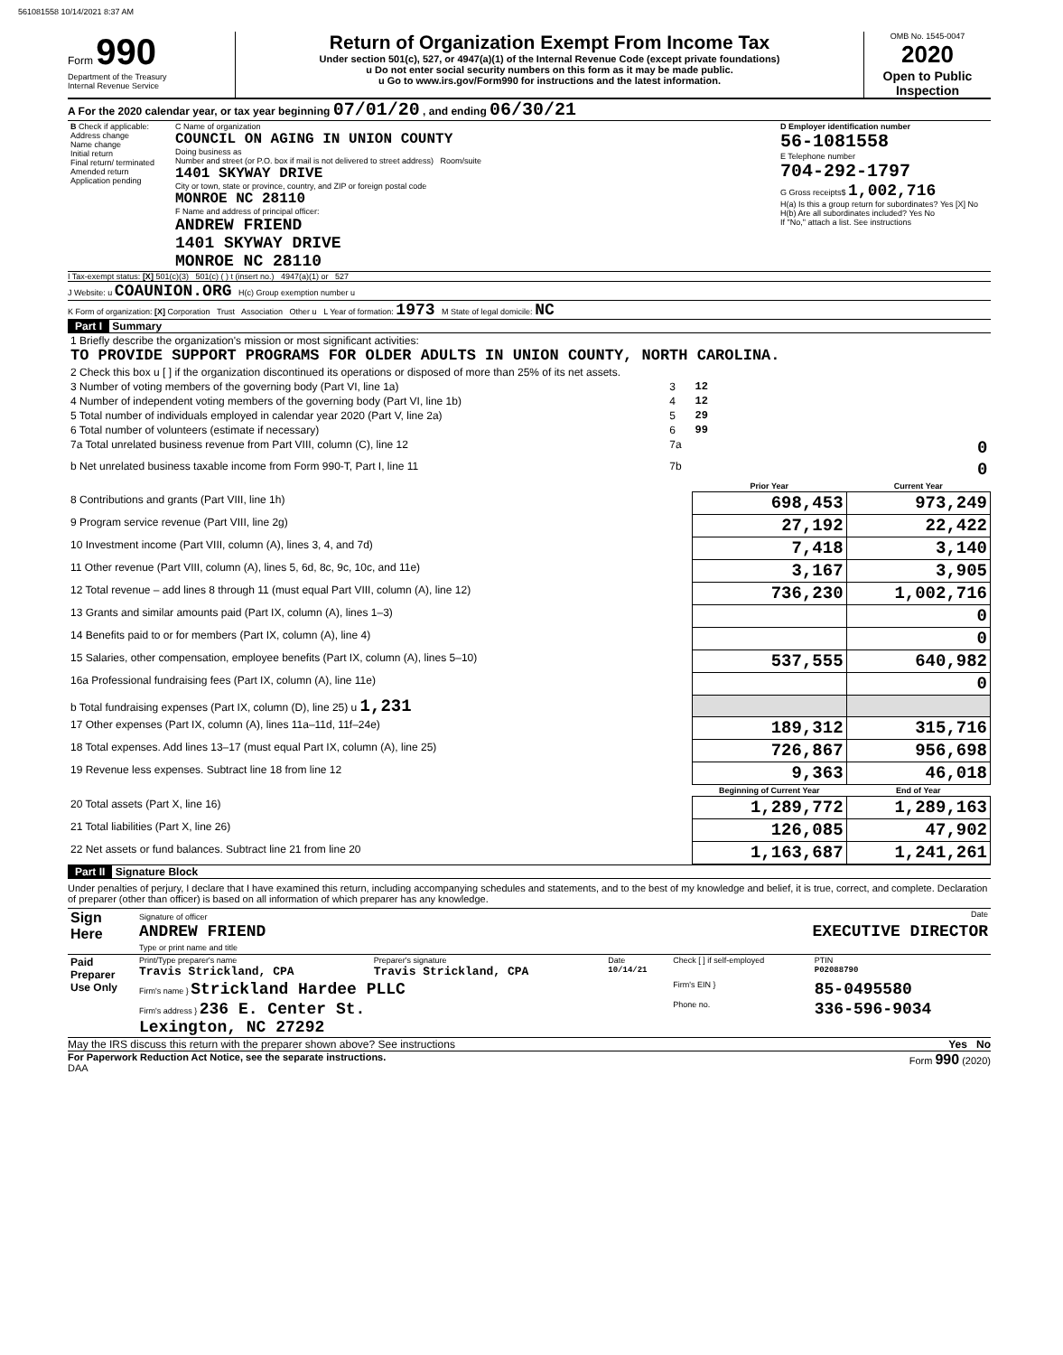561081558 10/14/2021 8:37 AM
Form 990
Department of the Treasury
Internal Revenue Service
Return of Organization Exempt From Income Tax
Under section 501(c), 527, or 4947(a)(1) of the Internal Revenue Code (except private foundations)
u Do not enter social security numbers on this form as it may be made public.
u Go to www.irs.gov/Form990 for instructions and the latest information.
OMB No. 1545-0047
2020
Open to Public Inspection
A For the 2020 calendar year, or tax year beginning 07/01/20 , and ending 06/30/21
| B Check if applicable: Address change Name change Initial return Final return/ terminated Amended return Application pending | C Name of organization COUNCIL ON AGING IN UNION COUNTY Doing business as Number and street (or P.O. box if mail is not delivered to street address) Room/suite 1401 SKYWAY DRIVE City or town, state or province, country, and ZIP or foreign postal code MONROE NC 28110 F Name and address of principal officer: ANDREW FRIEND 1401 SKYWAY DRIVE MONROE NC 28110 | D Employer identification number 56-1081558 E Telephone number 704-292-1797 G Gross receipts$ 1,002,716 H(a) Is this a group return for subordinates? Yes [X] No H(b) Are all subordinates included? Yes No If "No," attach a list. See instructions |
I Tax-exempt status: [X] 501(c)(3) 501(c) ( ) t (insert no.) 4947(a)(1) or 527
J Website: u COAUNION.ORG H(c) Group exemption number u
K Form of organization: [X] Corporation Trust Association Other u L Year of formation: 1973 M State of legal domicile: NC
Part I Summary
| 1 Briefly describe the organization's mission or most significant activities: TO PROVIDE SUPPORT PROGRAMS FOR OLDER ADULTS IN UNION COUNTY, NORTH CAROLINA. | | | |
| 2 Check this box u [ ] if the organization discontinued its operations or disposed of more than 25% of its net assets. | | | |
| 3 Number of voting members of the governing body (Part VI, line 1a) | 3 | 12 | |
| 4 Number of independent voting members of the governing body (Part VI, line 1b) | 4 | 12 | |
| 5 Total number of individuals employed in calendar year 2020 (Part V, line 2a) | 5 | 29 | |
| 6 Total number of volunteers (estimate if necessary) | 6 | 99 | |
| 7a Total unrelated business revenue from Part VIII, column (C), line 12 | 7a | 0 | |
| b Net unrelated business taxable income from Form 990-T, Part I, line 11 | 7b | 0 | |
| | | Prior Year | Current Year |
| 8 Contributions and grants (Part VIII, line 1h) | | 698,453 | 973,249 |
| 9 Program service revenue (Part VIII, line 2g) | | 27,192 | 22,422 |
| 10 Investment income (Part VIII, column (A), lines 3, 4, and 7d) | | 7,418 | 3,140 |
| 11 Other revenue (Part VIII, column (A), lines 5, 6d, 8c, 9c, 10c, and 11e) | | 3,167 | 3,905 |
| 12 Total revenue – add lines 8 through 11 (must equal Part VIII, column (A), line 12) | | 736,230 | 1,002,716 |
| 13 Grants and similar amounts paid (Part IX, column (A), lines 1–3) | | | 0 |
| 14 Benefits paid to or for members (Part IX, column (A), line 4) | | | 0 |
| 15 Salaries, other compensation, employee benefits (Part IX, column (A), lines 5–10) | | 537,555 | 640,982 |
| 16a Professional fundraising fees (Part IX, column (A), line 11e) | | | 0 |
| b Total fundraising expenses (Part IX, column (D), line 25) u 1,231 | | | |
| 17 Other expenses (Part IX, column (A), lines 11a–11d, 11f–24e) | | 189,312 | 315,716 |
| 18 Total expenses. Add lines 13–17 (must equal Part IX, column (A), line 25) | | 726,867 | 956,698 |
| 19 Revenue less expenses. Subtract line 18 from line 12 | | 9,363 | 46,018 |
| | | Beginning of Current Year | End of Year |
| 20 Total assets (Part X, line 16) | | 1,289,772 | 1,289,163 |
| 21 Total liabilities (Part X, line 26) | | 126,085 | 47,902 |
| 22 Net assets or fund balances. Subtract line 21 from line 20 | | 1,163,687 | 1,241,261 |
Part II Signature Block
Under penalties of perjury, I declare that I have examined this return, including accompanying schedules and statements, and to the best of my knowledge and belief, it is true, correct, and complete. Declaration of preparer (other than officer) is based on all information of which preparer has any knowledge.
| Sign Here | Signature of officer Date ANDREW FRIEND EXECUTIVE DIRECTOR Type or print name and title |
| Paid Preparer Use Only | Print/Type preparer's name Travis Strickland, CPA | Preparer's signature Travis Strickland, CPA | Date 10/14/21 | Check [ ] if self-employed | PTIN P02088790 |
| | Firm's name } Strickland Hardee PLLC | | | Firm's EIN } | 85-0495580 |
| | Firm's address } 236 E. Center St. Lexington, NC 27292 | | | Phone no. | 336-596-9034 |
May the IRS discuss this return with the preparer shown above? See instructions Yes No
For Paperwork Reduction Act Notice, see the separate instructions. Form 990 (2020)
DAA